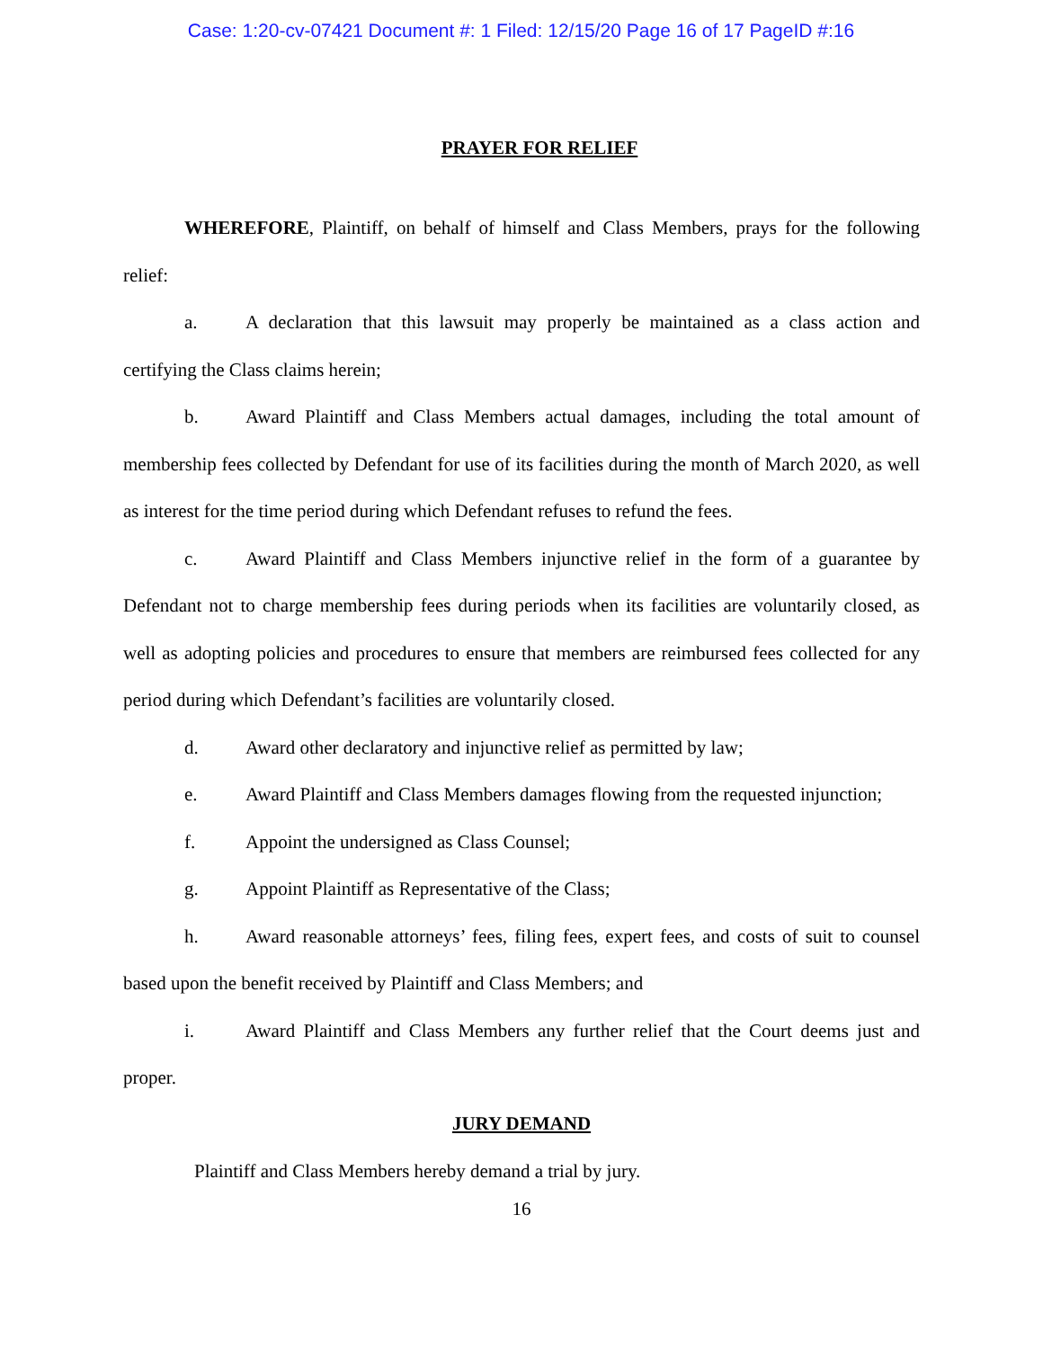Case: 1:20-cv-07421 Document #: 1 Filed: 12/15/20 Page 16 of 17 PageID #:16
PRAYER FOR RELIEF
WHEREFORE, Plaintiff, on behalf of himself and Class Members, prays for the following relief:
a. A declaration that this lawsuit may properly be maintained as a class action and certifying the Class claims herein;
b. Award Plaintiff and Class Members actual damages, including the total amount of membership fees collected by Defendant for use of its facilities during the month of March 2020, as well as interest for the time period during which Defendant refuses to refund the fees.
c. Award Plaintiff and Class Members injunctive relief in the form of a guarantee by Defendant not to charge membership fees during periods when its facilities are voluntarily closed, as well as adopting policies and procedures to ensure that members are reimbursed fees collected for any period during which Defendant’s facilities are voluntarily closed.
d. Award other declaratory and injunctive relief as permitted by law;
e. Award Plaintiff and Class Members damages flowing from the requested injunction;
f. Appoint the undersigned as Class Counsel;
g. Appoint Plaintiff as Representative of the Class;
h. Award reasonable attorneys’ fees, filing fees, expert fees, and costs of suit to counsel based upon the benefit received by Plaintiff and Class Members; and
i. Award Plaintiff and Class Members any further relief that the Court deems just and proper.
JURY DEMAND
Plaintiff and Class Members hereby demand a trial by jury.
16